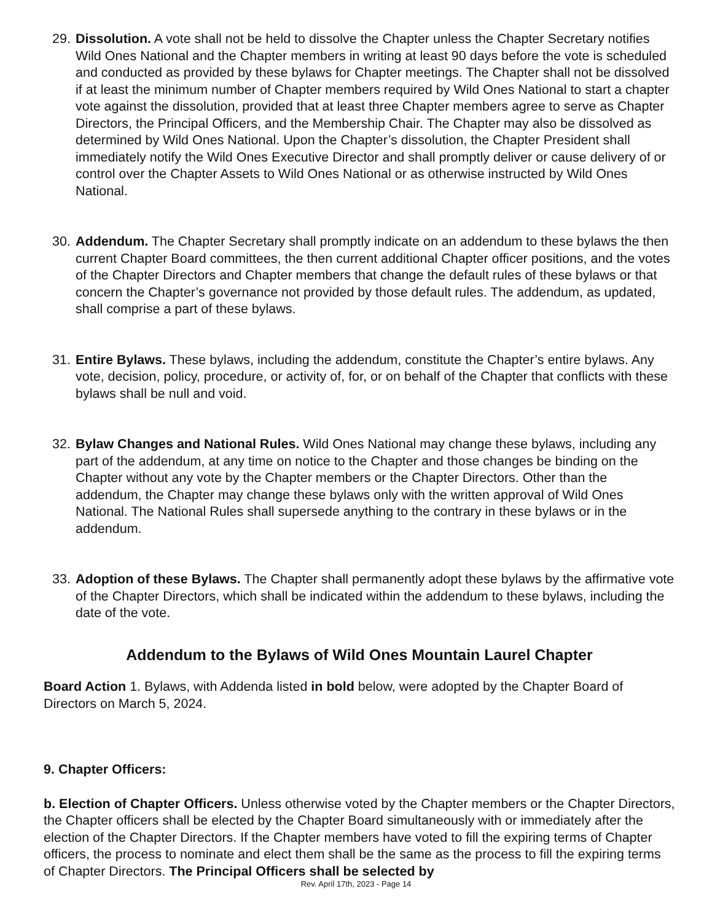29. Dissolution. A vote shall not be held to dissolve the Chapter unless the Chapter Secretary notifies Wild Ones National and the Chapter members in writing at least 90 days before the vote is scheduled and conducted as provided by these bylaws for Chapter meetings. The Chapter shall not be dissolved if at least the minimum number of Chapter members required by Wild Ones National to start a chapter vote against the dissolution, provided that at least three Chapter members agree to serve as Chapter Directors, the Principal Officers, and the Membership Chair. The Chapter may also be dissolved as determined by Wild Ones National. Upon the Chapter’s dissolution, the Chapter President shall immediately notify the Wild Ones Executive Director and shall promptly deliver or cause delivery of or control over the Chapter Assets to Wild Ones National or as otherwise instructed by Wild Ones National.
30. Addendum. The Chapter Secretary shall promptly indicate on an addendum to these bylaws the then current Chapter Board committees, the then current additional Chapter officer positions, and the votes of the Chapter Directors and Chapter members that change the default rules of these bylaws or that concern the Chapter’s governance not provided by those default rules. The addendum, as updated, shall comprise a part of these bylaws.
31. Entire Bylaws. These bylaws, including the addendum, constitute the Chapter’s entire bylaws. Any vote, decision, policy, procedure, or activity of, for, or on behalf of the Chapter that conflicts with these bylaws shall be null and void.
32. Bylaw Changes and National Rules. Wild Ones National may change these bylaws, including any part of the addendum, at any time on notice to the Chapter and those changes be binding on the Chapter without any vote by the Chapter members or the Chapter Directors. Other than the addendum, the Chapter may change these bylaws only with the written approval of Wild Ones National. The National Rules shall supersede anything to the contrary in these bylaws or in the addendum.
33. Adoption of these Bylaws. The Chapter shall permanently adopt these bylaws by the affirmative vote of the Chapter Directors, which shall be indicated within the addendum to these bylaws, including the date of the vote.
Addendum to the Bylaws of Wild Ones Mountain Laurel Chapter
Board Action 1. Bylaws, with Addenda listed in bold below, were adopted by the Chapter Board of Directors on March 5, 2024.
9. Chapter Officers:
b. Election of Chapter Officers. Unless otherwise voted by the Chapter members or the Chapter Directors, the Chapter officers shall be elected by the Chapter Board simultaneously with or immediately after the election of the Chapter Directors. If the Chapter members have voted to fill the expiring terms of Chapter officers, the process to nominate and elect them shall be the same as the process to fill the expiring terms of Chapter Directors. The Principal Officers shall be selected by
Rev. April 17th, 2023 - Page 14